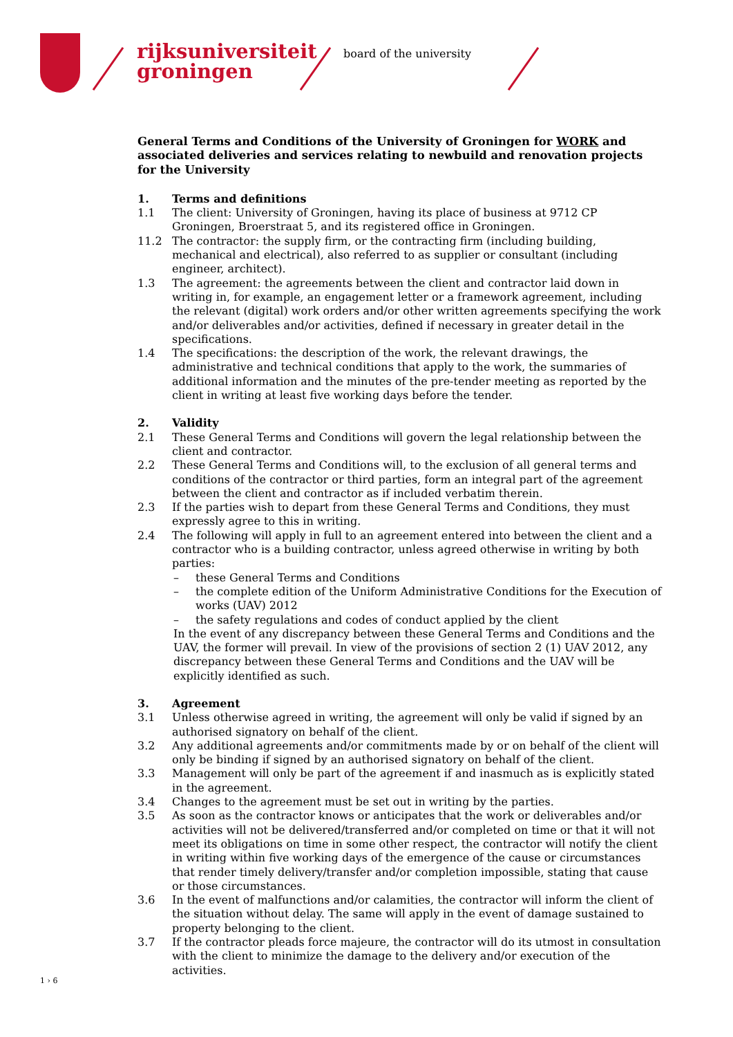rijksuniversiteit
groningen
board of the university
General Terms and Conditions of the University of Groningen for WORK and associated deliveries and services relating to newbuild and renovation projects for the University
1. Terms and definitions
1.1 The client: University of Groningen, having its place of business at 9712 CP Groningen, Broerstraat 5, and its registered office in Groningen.
11.2 The contractor: the supply firm, or the contracting firm (including building, mechanical and electrical), also referred to as supplier or consultant (including engineer, architect).
1.3 The agreement: the agreements between the client and contractor laid down in writing in, for example, an engagement letter or a framework agreement, including the relevant (digital) work orders and/or other written agreements specifying the work and/or deliverables and/or activities, defined if necessary in greater detail in the specifications.
1.4 The specifications: the description of the work, the relevant drawings, the administrative and technical conditions that apply to the work, the summaries of additional information and the minutes of the pre-tender meeting as reported by the client in writing at least five working days before the tender.
2. Validity
2.1 These General Terms and Conditions will govern the legal relationship between the client and contractor.
2.2 These General Terms and Conditions will, to the exclusion of all general terms and conditions of the contractor or third parties, form an integral part of the agreement between the client and contractor as if included verbatim therein.
2.3 If the parties wish to depart from these General Terms and Conditions, they must expressly agree to this in writing.
2.4 The following will apply in full to an agreement entered into between the client and a contractor who is a building contractor, unless agreed otherwise in writing by both parties:
– these General Terms and Conditions
– the complete edition of the Uniform Administrative Conditions for the Execution of works (UAV) 2012
– the safety regulations and codes of conduct applied by the client
In the event of any discrepancy between these General Terms and Conditions and the UAV, the former will prevail. In view of the provisions of section 2 (1) UAV 2012, any discrepancy between these General Terms and Conditions and the UAV will be explicitly identified as such.
3. Agreement
3.1 Unless otherwise agreed in writing, the agreement will only be valid if signed by an authorised signatory on behalf of the client.
3.2 Any additional agreements and/or commitments made by or on behalf of the client will only be binding if signed by an authorised signatory on behalf of the client.
3.3 Management will only be part of the agreement if and inasmuch as is explicitly stated in the agreement.
3.4 Changes to the agreement must be set out in writing by the parties.
3.5 As soon as the contractor knows or anticipates that the work or deliverables and/or activities will not be delivered/transferred and/or completed on time or that it will not meet its obligations on time in some other respect, the contractor will notify the client in writing within five working days of the emergence of the cause or circumstances that render timely delivery/transfer and/or completion impossible, stating that cause or those circumstances.
3.6 In the event of malfunctions and/or calamities, the contractor will inform the client of the situation without delay. The same will apply in the event of damage sustained to property belonging to the client.
3.7 If the contractor pleads force majeure, the contractor will do its utmost in consultation with the client to minimize the damage to the delivery and/or execution of the activities.
1 › 6